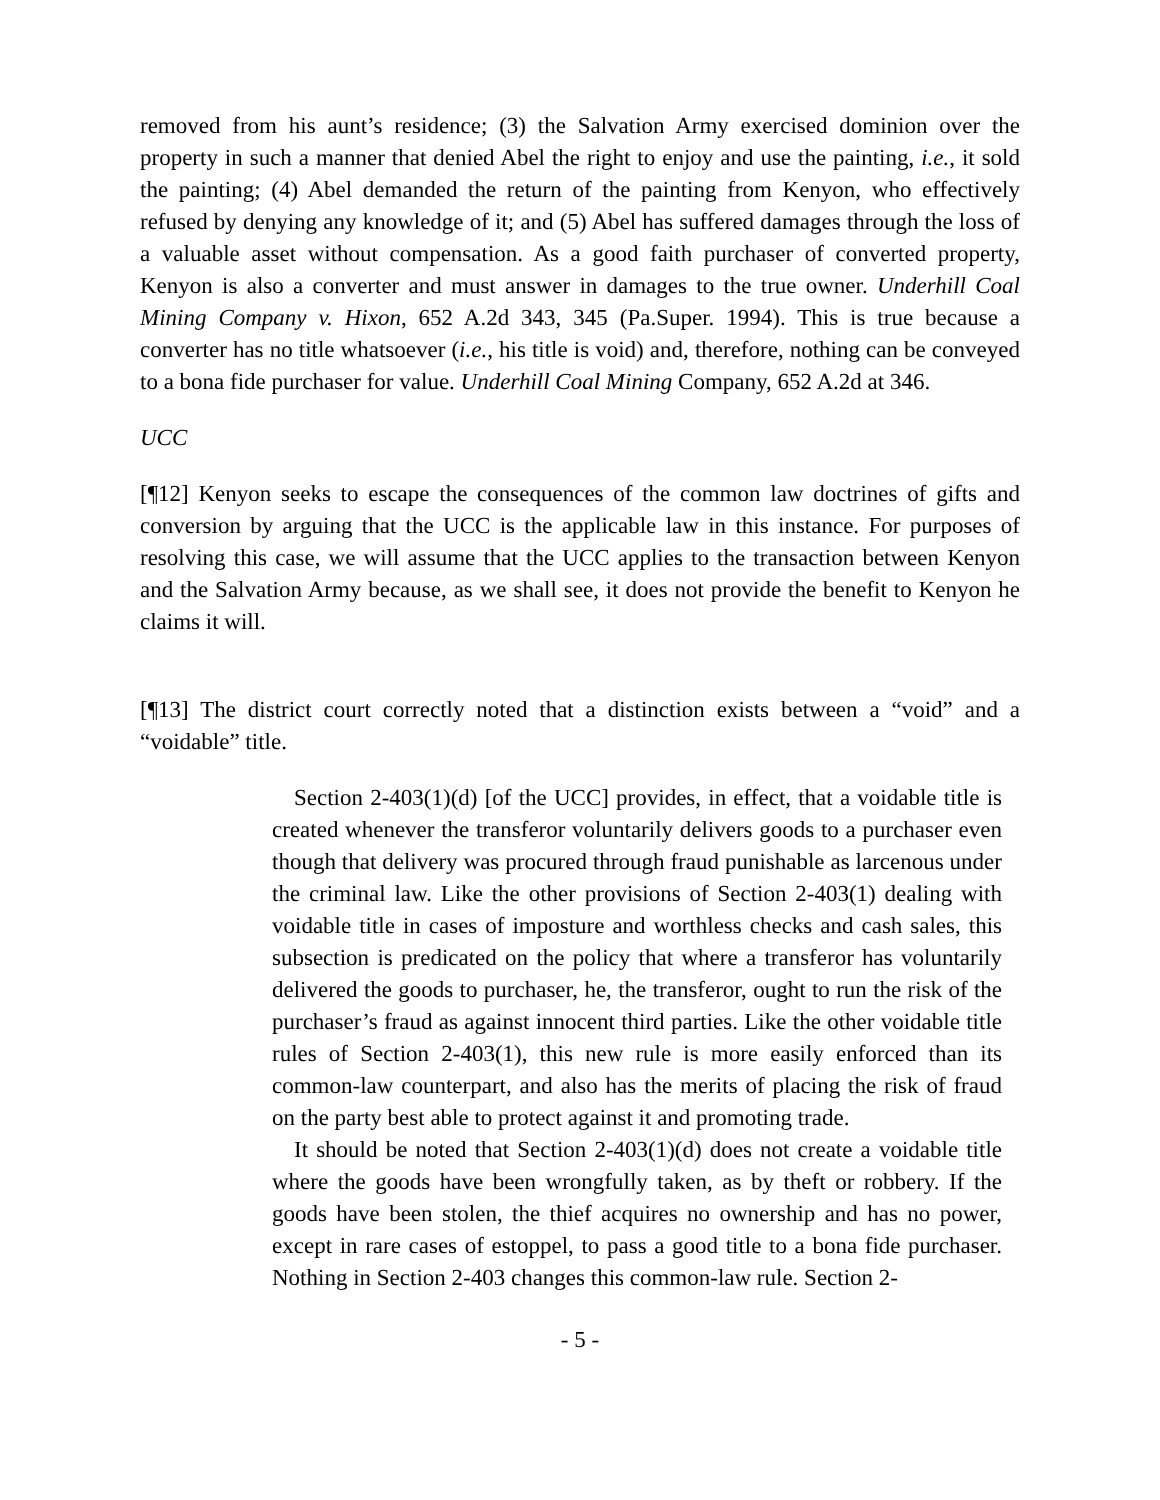removed from his aunt’s residence; (3) the Salvation Army exercised dominion over the property in such a manner that denied Abel the right to enjoy and use the painting, i.e., it sold the painting; (4) Abel demanded the return of the painting from Kenyon, who effectively refused by denying any knowledge of it; and (5) Abel has suffered damages through the loss of a valuable asset without compensation. As a good faith purchaser of converted property, Kenyon is also a converter and must answer in damages to the true owner. Underhill Coal Mining Company v. Hixon, 652 A.2d 343, 345 (Pa.Super. 1994). This is true because a converter has no title whatsoever (i.e., his title is void) and, therefore, nothing can be conveyed to a bona fide purchaser for value. Underhill Coal Mining Company, 652 A.2d at 346.
UCC
[¶12] Kenyon seeks to escape the consequences of the common law doctrines of gifts and conversion by arguing that the UCC is the applicable law in this instance. For purposes of resolving this case, we will assume that the UCC applies to the transaction between Kenyon and the Salvation Army because, as we shall see, it does not provide the benefit to Kenyon he claims it will.
[¶13] The district court correctly noted that a distinction exists between a “void” and a “voidable” title.
Section 2-403(1)(d) [of the UCC] provides, in effect, that a voidable title is created whenever the transferor voluntarily delivers goods to a purchaser even though that delivery was procured through fraud punishable as larcenous under the criminal law. Like the other provisions of Section 2-403(1) dealing with voidable title in cases of imposture and worthless checks and cash sales, this subsection is predicated on the policy that where a transferor has voluntarily delivered the goods to purchaser, he, the transferor, ought to run the risk of the purchaser’s fraud as against innocent third parties. Like the other voidable title rules of Section 2-403(1), this new rule is more easily enforced than its common-law counterpart, and also has the merits of placing the risk of fraud on the party best able to protect against it and promoting trade.
It should be noted that Section 2-403(1)(d) does not create a voidable title where the goods have been wrongfully taken, as by theft or robbery. If the goods have been stolen, the thief acquires no ownership and has no power, except in rare cases of estoppel, to pass a good title to a bona fide purchaser. Nothing in Section 2-403 changes this common-law rule. Section 2-
- 5 -